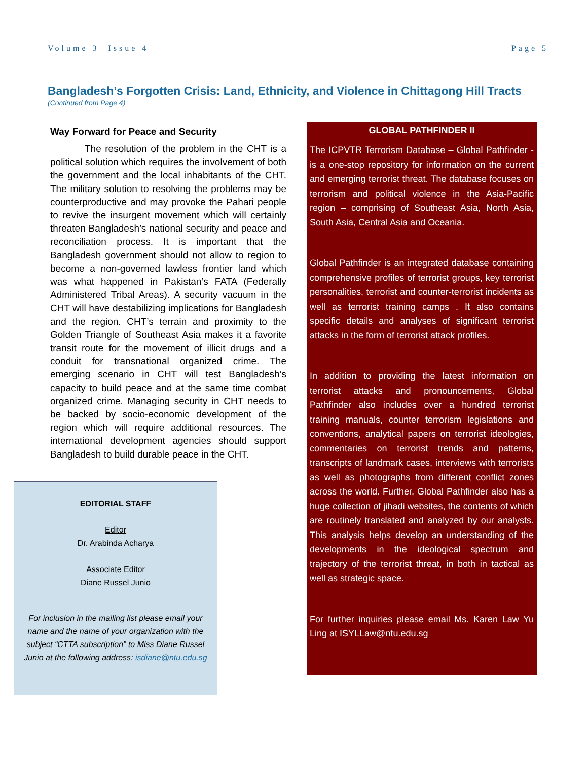Volume 3 Issue 4 Page 5
Bangladesh’s Forgotten Crisis: Land, Ethnicity, and Violence in Chittagong Hill Tracts
(Continued from Page 4)
Way Forward for Peace and Security
The resolution of the problem in the CHT is a political solution which requires the involvement of both the government and the local inhabitants of the CHT. The military solution to resolving the problems may be counterproductive and may provoke the Pahari people to revive the insurgent movement which will certainly threaten Bangladesh’s national security and peace and reconciliation process. It is important that the Bangladesh government should not allow to region to become a non-governed lawless frontier land which was what happened in Pakistan’s FATA (Federally Administered Tribal Areas). A security vacuum in the CHT will have destabilizing implications for Bangladesh and the region. CHT’s terrain and proximity to the Golden Triangle of Southeast Asia makes it a favorite transit route for the movement of illicit drugs and a conduit for transnational organized crime. The emerging scenario in CHT will test Bangladesh’s capacity to build peace and at the same time combat organized crime. Managing security in CHT needs to be backed by socio-economic development of the region which will require additional resources. The international development agencies should support Bangladesh to build durable peace in the CHT.
EDITORIAL STAFF
Editor
Dr. Arabinda Acharya
Associate Editor
Diane Russel Junio
For inclusion in the mailing list please email your name and the name of your organization with the subject “CTTA subscription” to Miss Diane Russel Junio at the following address: isdiane@ntu.edu.sg
GLOBAL PATHFINDER II
The ICPVTR Terrorism Database – Global Pathfinder - is a one-stop repository for information on the current and emerging terrorist threat. The database focuses on terrorism and political violence in the Asia-Pacific region – comprising of Southeast Asia, North Asia, South Asia, Central Asia and Oceania.
Global Pathfinder is an integrated database containing comprehensive profiles of terrorist groups, key terrorist personalities, terrorist and counter-terrorist incidents as well as terrorist training camps . It also contains specific details and analyses of significant terrorist attacks in the form of terrorist attack profiles.
In addition to providing the latest information on terrorist attacks and pronouncements, Global Pathfinder also includes over a hundred terrorist training manuals, counter terrorism legislations and conventions, analytical papers on terrorist ideologies, commentaries on terrorist trends and patterns, transcripts of landmark cases, interviews with terrorists as well as photographs from different conflict zones across the world. Further, Global Pathfinder also has a huge collection of jihadi websites, the contents of which are routinely translated and analyzed by our analysts. This analysis helps develop an understanding of the developments in the ideological spectrum and trajectory of the terrorist threat, in both in tactical as well as strategic space.
For further inquiries please email Ms. Karen Law Yu Ling at ISYLLaw@ntu.edu.sg